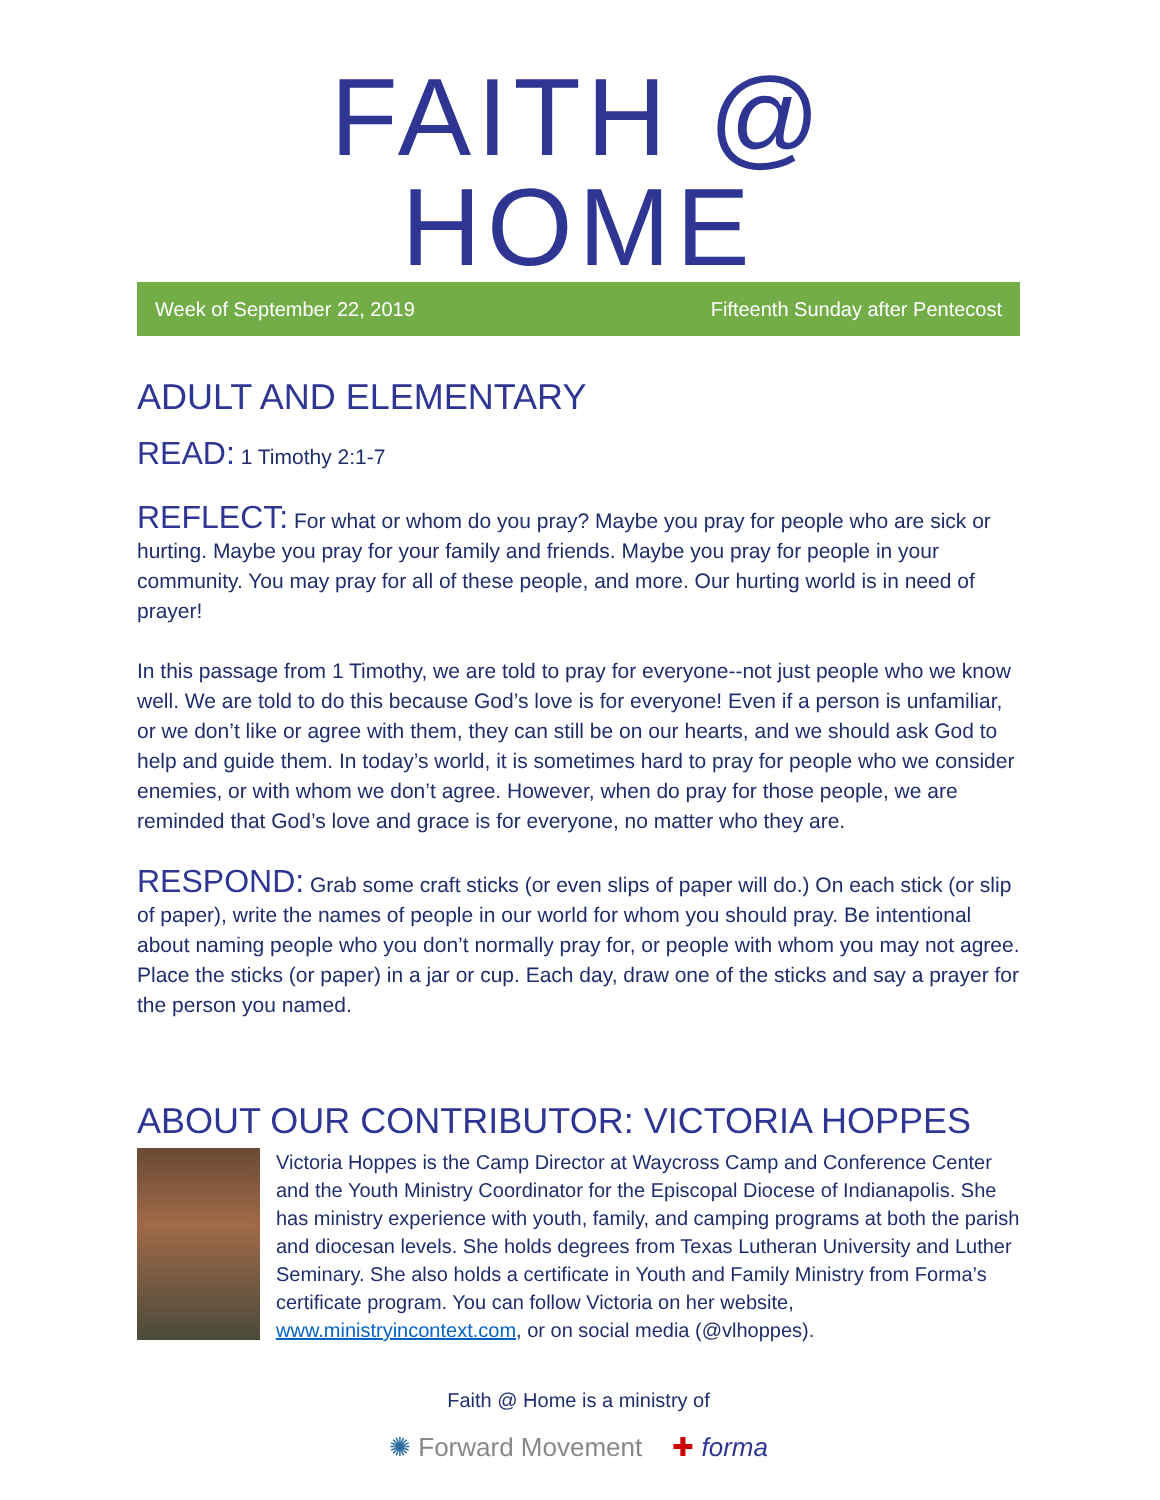FAITH @ HOME
Week of September 22, 2019 Fifteenth Sunday after Pentecost
ADULT AND ELEMENTARY
READ: 1 Timothy 2:1-7
REFLECT: For what or whom do you pray? Maybe you pray for people who are sick or hurting. Maybe you pray for your family and friends. Maybe you pray for people in your community. You may pray for all of these people, and more. Our hurting world is in need of prayer!
In this passage from 1 Timothy, we are told to pray for everyone--not just people who we know well. We are told to do this because God’s love is for everyone! Even if a person is unfamiliar, or we don’t like or agree with them, they can still be on our hearts, and we should ask God to help and guide them. In today’s world, it is sometimes hard to pray for people who we consider enemies, or with whom we don’t agree. However, when do pray for those people, we are reminded that God’s love and grace is for everyone, no matter who they are.
RESPOND: Grab some craft sticks (or even slips of paper will do.) On each stick (or slip of paper), write the names of people in our world for whom you should pray. Be intentional about naming people who you don’t normally pray for, or people with whom you may not agree. Place the sticks (or paper) in a jar or cup. Each day, draw one of the sticks and say a prayer for the person you named.
ABOUT OUR CONTRIBUTOR: VICTORIA HOPPES
Victoria Hoppes is the Camp Director at Waycross Camp and Conference Center and the Youth Ministry Coordinator for the Episcopal Diocese of Indianapolis. She has ministry experience with youth, family, and camping programs at both the parish and diocesan levels. She holds degrees from Texas Lutheran University and Luther Seminary. She also holds a certificate in Youth and Family Ministry from Forma’s certificate program. You can follow Victoria on her website, www.ministryincontext.com, or on social media (@vlhoppes).
Faith @ Home is a ministry of
✺ Forward Movement ✚ forma